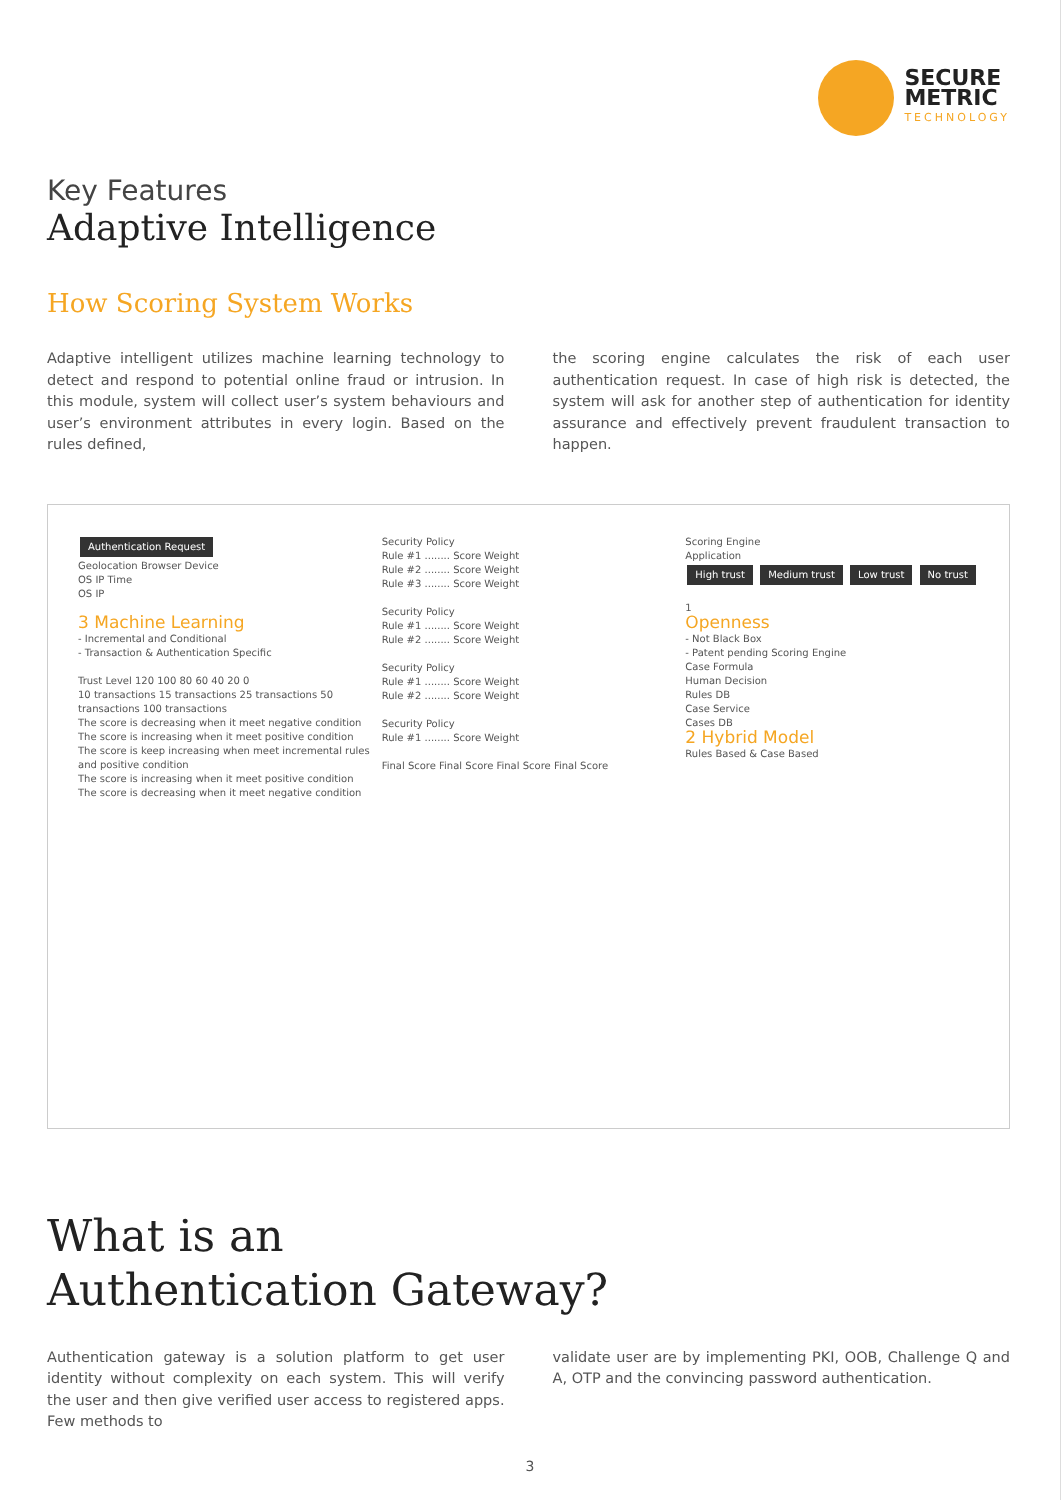SECURE
METRIC
TECHNOLOGY
Key Features
Adaptive Intelligence
How Scoring System Works
Adaptive intelligent utilizes machine learning technology to detect and respond to potential online fraud or intrusion. In this module, system will collect user’s system behaviours and user’s environment attributes in every login. Based on the rules defined,
the scoring engine calculates the risk of each user authentication request. In case of high risk is detected, the system will ask for another step of authentication for identity assurance and effectively prevent fraudulent transaction to happen.
Authentication Request
Geolocation Browser Device
OS IP Time
OS IP
3 Machine Learning
- Incremental and Conditional
- Transaction & Authentication Specific
Trust Level 120 100 80 60 40 20 0
10 transactions 15 transactions 25 transactions 50 transactions 100 transactions
The score is decreasing when it meet negative condition
The score is increasing when it meet positive condition
The score is keep increasing when meet incremental rules and positive condition
The score is increasing when it meet positive condition
The score is decreasing when it meet negative condition
Security Policy
Rule #1 ........ Score Weight
Rule #2 ........ Score Weight
Rule #3 ........ Score Weight
Security Policy
Rule #1 ........ Score Weight
Rule #2 ........ Score Weight
Security Policy
Rule #1 ........ Score Weight
Rule #2 ........ Score Weight
Security Policy
Rule #1 ........ Score Weight
Final Score Final Score Final Score Final Score
Scoring Engine
Application
High trust Medium trust Low trust No trust
1
Openness
- Not Black Box
- Patent pending Scoring Engine
Case Formula
Human Decision
Rules DB
Case Service
Cases DB
2 Hybrid Model
Rules Based & Case Based
What is an
Authentication Gateway?
Authentication gateway is a solution platform to get user identity without complexity on each system. This will verify the user and then give verified user access to registered apps. Few methods to
validate user are by implementing PKI, OOB, Challenge Q and A, OTP and the convincing password authentication.
3